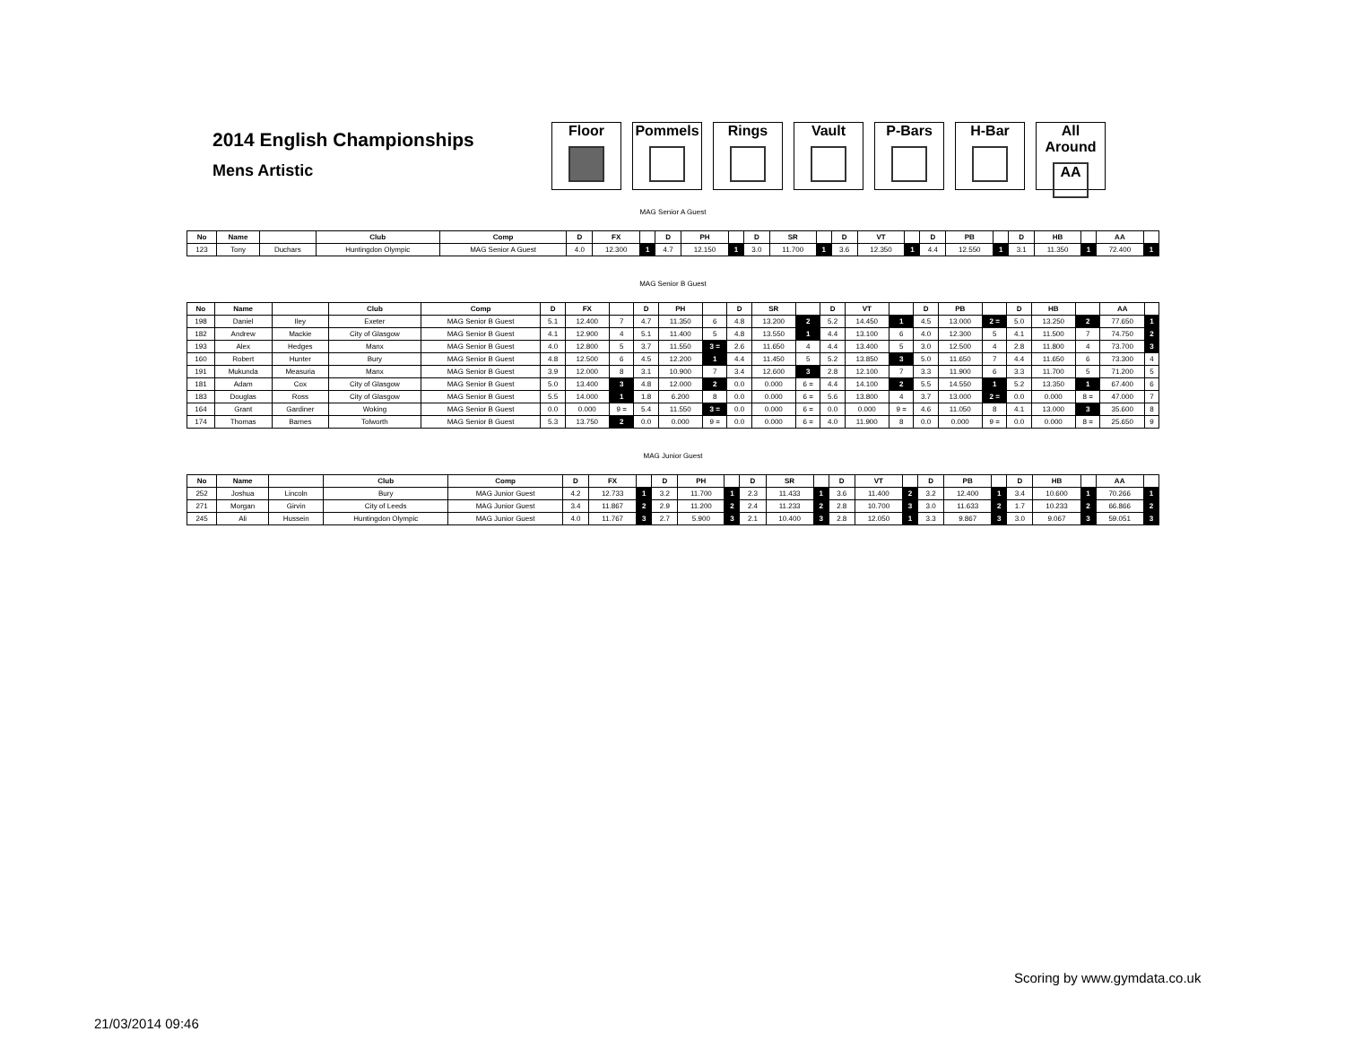2014 English Championships
Mens Artistic
Floor Pommels Rings Vault P-Bars H-Bar All Around
AA
MAG Senior A Guest
| No | Name | | Club | Comp | D | FX | | D | PH | | D | SR | | D | VT | | D | PB | | D | HB | | AA | |
| --- | --- | --- | --- | --- | --- | --- | --- | --- | --- | --- | --- | --- | --- | --- | --- | --- | --- | --- | --- | --- | --- | --- | --- | --- |
| 123 | Tony | Duchars | Huntingdon Olympic | MAG Senior A Guest | 4.0 | 12.300 | 1 | 4.7 | 12.150 | 1 | 3.0 | 11.700 | 1 | 3.6 | 12.350 | 1 | 4.4 | 12.550 | 1 | 3.1 | 11.350 | 1 | 72.400 | 1 |
MAG Senior B Guest
| No | Name | | Club | Comp | D | FX | | D | PH | | D | SR | | D | VT | | D | PB | | D | HB | | AA | |
| --- | --- | --- | --- | --- | --- | --- | --- | --- | --- | --- | --- | --- | --- | --- | --- | --- | --- | --- | --- | --- | --- | --- | --- | --- |
| 198 | Daniel | Iley | Exeter | MAG Senior B Guest | 5.1 | 12.400 | 7 | 4.7 | 11.350 | 6 | 4.8 | 13.200 | 2 | 5.2 | 14.450 | 1 | 4.5 | 13.000 | 2 = | 5.0 | 13.250 | 2 | 77.650 | 1 |
| 182 | Andrew | Mackie | City of Glasgow | MAG Senior B Guest | 4.1 | 12.900 | 4 | 5.1 | 11.400 | 5 | 4.8 | 13.550 | 1 | 4.4 | 13.100 | 6 | 4.0 | 12.300 | 5 | 4.1 | 11.500 | 7 | 74.750 | 2 |
| 193 | Alex | Hedges | Manx | MAG Senior B Guest | 4.0 | 12.800 | 5 | 3.7 | 11.550 | 3 = | 2.6 | 11.650 | 4 | 4.4 | 13.400 | 5 | 3.0 | 12.500 | 4 | 2.8 | 11.800 | 4 | 73.700 | 3 |
| 160 | Robert | Hunter | Bury | MAG Senior B Guest | 4.8 | 12.500 | 6 | 4.5 | 12.200 | 1 | 4.4 | 11.450 | 5 | 5.2 | 13.850 | 3 | 5.0 | 11.650 | 7 | 4.4 | 11.650 | 6 | 73.300 | 4 |
| 191 | Mukunda | Measuria | Manx | MAG Senior B Guest | 3.9 | 12.000 | 8 | 3.1 | 10.900 | 7 | 3.4 | 12.600 | 3 | 2.8 | 12.100 | 7 | 3.3 | 11.900 | 6 | 3.3 | 11.700 | 5 | 71.200 | 5 |
| 181 | Adam | Cox | City of Glasgow | MAG Senior B Guest | 5.0 | 13.400 | 3 | 4.8 | 12.000 | 2 | 0.0 | 0.000 | 6 = | 4.4 | 14.100 | 2 | 5.5 | 14.550 | 1 | 5.2 | 13.350 | 1 | 67.400 | 6 |
| 183 | Douglas | Ross | City of Glasgow | MAG Senior B Guest | 5.5 | 14.000 | 1 | 1.8 | 6.200 | 8 | 0.0 | 0.000 | 6 = | 5.6 | 13.800 | 4 | 3.7 | 13.000 | 2 = | 0.0 | 0.000 | 8 = | 47.000 | 7 |
| 164 | Grant | Gardiner | Woking | MAG Senior B Guest | 0.0 | 0.000 | 9 = | 5.4 | 11.550 | 3 = | 0.0 | 0.000 | 6 = | 0.0 | 0.000 | 9 = | 4.6 | 11.050 | 8 | 4.1 | 13.000 | 3 | 35.600 | 8 |
| 174 | Thomas | Barnes | Tolworth | MAG Senior B Guest | 5.3 | 13.750 | 2 | 0.0 | 0.000 | 9 = | 0.0 | 0.000 | 6 = | 4.0 | 11.900 | 8 | 0.0 | 0.000 | 9 = | 0.0 | 0.000 | 8 = | 25.650 | 9 |
MAG Junior Guest
| No | Name | | Club | Comp | D | FX | | D | PH | | D | SR | | D | VT | | D | PB | | D | HB | | AA | |
| --- | --- | --- | --- | --- | --- | --- | --- | --- | --- | --- | --- | --- | --- | --- | --- | --- | --- | --- | --- | --- | --- | --- | --- | --- |
| 252 | Joshua | Lincoln | Bury | MAG Junior Guest | 4.2 | 12.733 | 1 | 3.2 | 11.700 | 1 | 2.3 | 11.433 | 1 | 3.6 | 11.400 | 2 | 3.2 | 12.400 | 1 | 3.4 | 10.600 | 1 | 70.266 | 1 |
| 271 | Morgan | Girvin | City of Leeds | MAG Junior Guest | 3.4 | 11.867 | 2 | 2.9 | 11.200 | 2 | 2.4 | 11.233 | 2 | 2.8 | 10.700 | 3 | 3.0 | 11.633 | 2 | 1.7 | 10.233 | 2 | 66.866 | 2 |
| 245 | Ali | Hussein | Huntingdon Olympic | MAG Junior Guest | 4.0 | 11.767 | 3 | 2.7 | 5.900 | 3 | 2.1 | 10.400 | 3 | 2.8 | 12.050 | 1 | 3.3 | 9.867 | 3 | 3.0 | 9.067 | 3 | 59.051 | 3 |
Scoring by www.gymdata.co.uk
21/03/2014 09:46